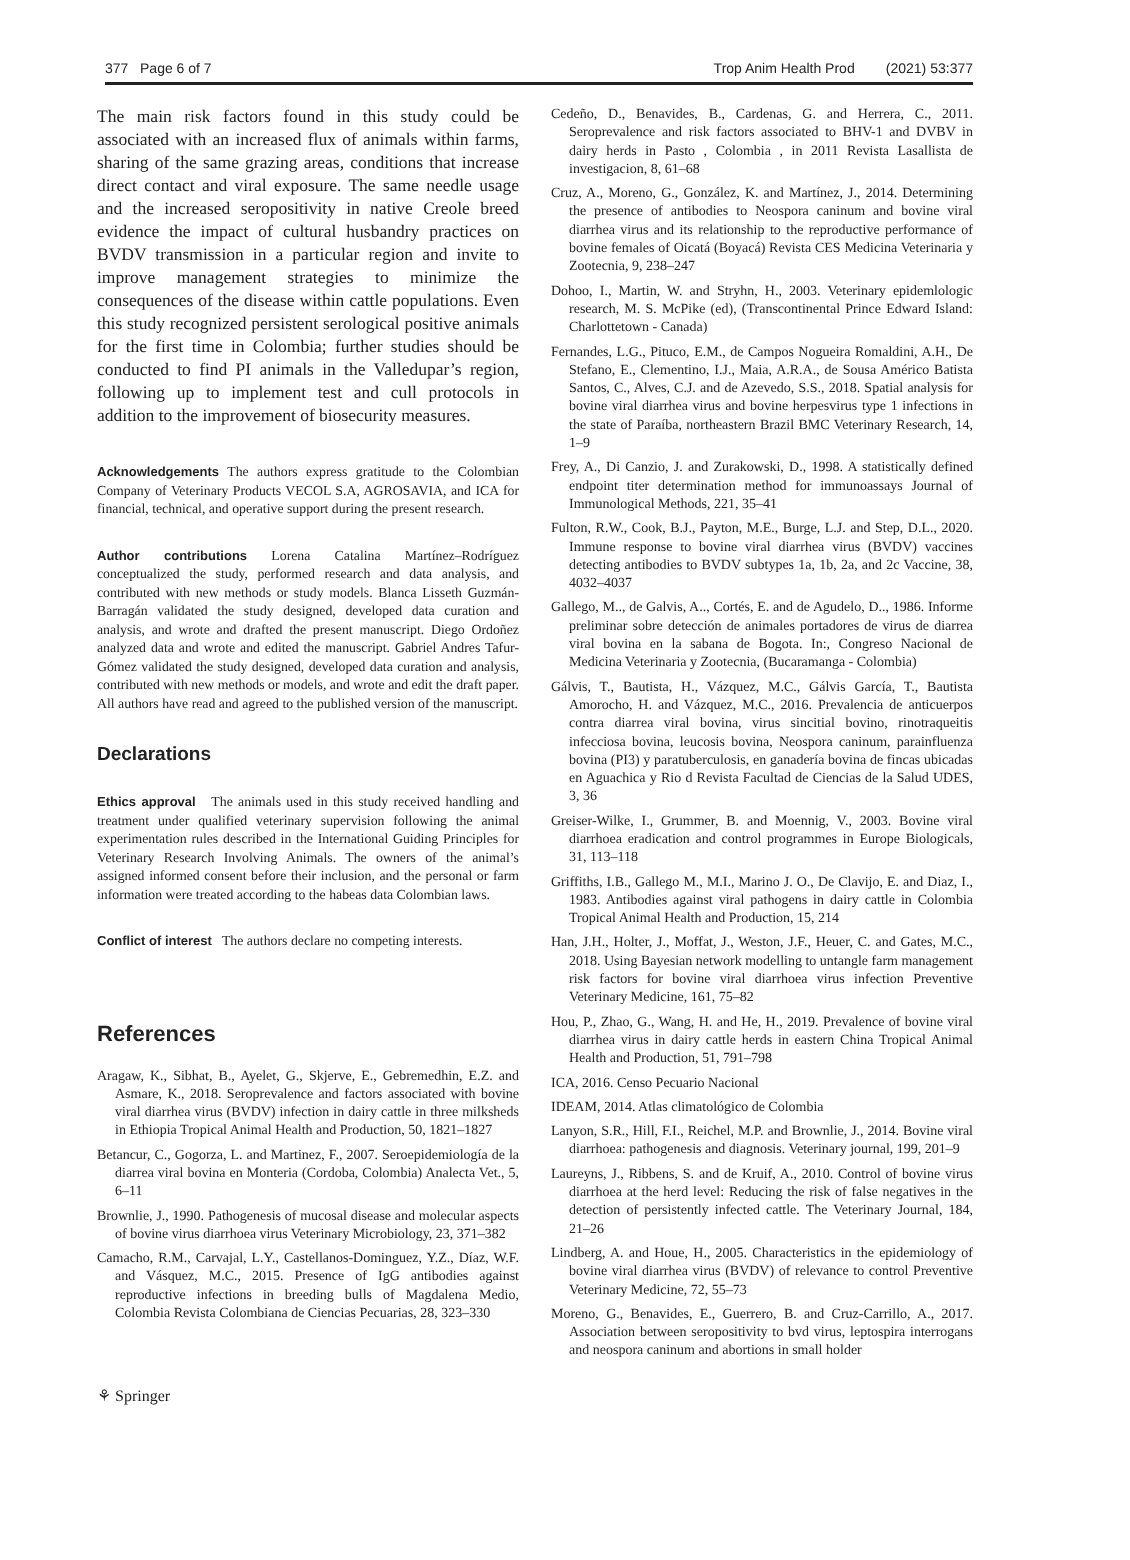377 Page 6 of 7 Trop Anim Health Prod (2021) 53:377
The main risk factors found in this study could be associated with an increased flux of animals within farms, sharing of the same grazing areas, conditions that increase direct contact and viral exposure. The same needle usage and the increased seropositivity in native Creole breed evidence the impact of cultural husbandry practices on BVDV transmission in a particular region and invite to improve management strategies to minimize the consequences of the disease within cattle populations. Even this study recognized persistent serological positive animals for the first time in Colombia; further studies should be conducted to find PI animals in the Valledupar’s region, following up to implement test and cull protocols in addition to the improvement of biosecurity measures.
Acknowledgements The authors express gratitude to the Colombian Company of Veterinary Products VECOL S.A, AGROSAVIA, and ICA for financial, technical, and operative support during the present research.
Author contributions Lorena Catalina Martínez–Rodríguez conceptualized the study, performed research and data analysis, and contributed with new methods or study models. Blanca Lisseth Guzmán-Barragán validated the study designed, developed data curation and analysis, and wrote and drafted the present manuscript. Diego Ordoñez analyzed data and wrote and edited the manuscript. Gabriel Andres Tafur-Gómez validated the study designed, developed data curation and analysis, contributed with new methods or models, and wrote and edit the draft paper. All authors have read and agreed to the published version of the manuscript.
Declarations
Ethics approval The animals used in this study received handling and treatment under qualified veterinary supervision following the animal experimentation rules described in the International Guiding Principles for Veterinary Research Involving Animals. The owners of the animal’s assigned informed consent before their inclusion, and the personal or farm information were treated according to the habeas data Colombian laws.
Conflict of interest The authors declare no competing interests.
References
Aragaw, K., Sibhat, B., Ayelet, G., Skjerve, E., Gebremedhin, E.Z. and Asmare, K., 2018. Seroprevalence and factors associated with bovine viral diarrhea virus (BVDV) infection in dairy cattle in three milksheds in Ethiopia Tropical Animal Health and Production, 50, 1821–1827
Betancur, C., Gogorza, L. and Martinez, F., 2007. Seroepidemiología de la diarrea viral bovina en Monteria (Cordoba, Colombia) Analecta Vet., 5, 6–11
Brownlie, J., 1990. Pathogenesis of mucosal disease and molecular aspects of bovine virus diarrhoea virus Veterinary Microbiology, 23, 371–382
Camacho, R.M., Carvajal, L.Y., Castellanos-Dominguez, Y.Z., Díaz, W.F. and Vásquez, M.C., 2015. Presence of IgG antibodies against reproductive infections in breeding bulls of Magdalena Medio, Colombia Revista Colombiana de Ciencias Pecuarias, 28, 323–330
Cedeño, D., Benavides, B., Cardenas, G. and Herrera, C., 2011. Seroprevalence and risk factors associated to BHV-1 and DVBV in dairy herds in Pasto , Colombia , in 2011 Revista Lasallista de investigacion, 8, 61–68
Cruz, A., Moreno, G., González, K. and Martínez, J., 2014. Determining the presence of antibodies to Neospora caninum and bovine viral diarrhea virus and its relationship to the reproductive performance of bovine females of Oicatá (Boyacá) Revista CES Medicina Veterinaria y Zootecnia, 9, 238–247
Dohoo, I., Martin, W. and Stryhn, H., 2003. Veterinary epidemlologic research, M. S. McPike (ed), (Transcontinental Prince Edward Island: Charlottetown - Canada)
Fernandes, L.G., Pituco, E.M., de Campos Nogueira Romaldini, A.H., De Stefano, E., Clementino, I.J., Maia, A.R.A., de Sousa Américo Batista Santos, C., Alves, C.J. and de Azevedo, S.S., 2018. Spatial analysis for bovine viral diarrhea virus and bovine herpesvirus type 1 infections in the state of Paraíba, northeastern Brazil BMC Veterinary Research, 14, 1–9
Frey, A., Di Canzio, J. and Zurakowski, D., 1998. A statistically defined endpoint titer determination method for immunoassays Journal of Immunological Methods, 221, 35–41
Fulton, R.W., Cook, B.J., Payton, M.E., Burge, L.J. and Step, D.L., 2020. Immune response to bovine viral diarrhea virus (BVDV) vaccines detecting antibodies to BVDV subtypes 1a, 1b, 2a, and 2c Vaccine, 38, 4032–4037
Gallego, M.., de Galvis, A.., Cortés, E. and de Agudelo, D.., 1986. Informe preliminar sobre detección de animales portadores de virus de diarrea viral bovina en la sabana de Bogota. In:, Congreso Nacional de Medicina Veterinaria y Zootecnia, (Bucaramanga - Colombia)
Gálvis, T., Bautista, H., Vázquez, M.C., Gálvis García, T., Bautista Amorocho, H. and Vázquez, M.C., 2016. Prevalencia de anticuerpos contra diarrea viral bovina, virus sincitial bovino, rinotraqueitis infecciosa bovina, leucosis bovina, Neospora caninum, parainfluenza bovina (PI3) y paratuberculosis, en ganadería bovina de fincas ubicadas en Aguachica y Rio d Revista Facultad de Ciencias de la Salud UDES, 3, 36
Greiser-Wilke, I., Grummer, B. and Moennig, V., 2003. Bovine viral diarrhoea eradication and control programmes in Europe Biologicals, 31, 113–118
Griffiths, I.B., Gallego M., M.I., Marino J. O., De Clavijo, E. and Diaz, I., 1983. Antibodies against viral pathogens in dairy cattle in Colombia Tropical Animal Health and Production, 15, 214
Han, J.H., Holter, J., Moffat, J., Weston, J.F., Heuer, C. and Gates, M.C., 2018. Using Bayesian network modelling to untangle farm management risk factors for bovine viral diarrhoea virus infection Preventive Veterinary Medicine, 161, 75–82
Hou, P., Zhao, G., Wang, H. and He, H., 2019. Prevalence of bovine viral diarrhea virus in dairy cattle herds in eastern China Tropical Animal Health and Production, 51, 791–798
ICA, 2016. Censo Pecuario Nacional
IDEAM, 2014. Atlas climatológico de Colombia
Lanyon, S.R., Hill, F.I., Reichel, M.P. and Brownlie, J., 2014. Bovine viral diarrhoea: pathogenesis and diagnosis. Veterinary journal, 199, 201–9
Laureyns, J., Ribbens, S. and de Kruif, A., 2010. Control of bovine virus diarrhoea at the herd level: Reducing the risk of false negatives in the detection of persistently infected cattle. The Veterinary Journal, 184, 21–26
Lindberg, A. and Houe, H., 2005. Characteristics in the epidemiology of bovine viral diarrhea virus (BVDV) of relevance to control Preventive Veterinary Medicine, 72, 55–73
Moreno, G., Benavides, E., Guerrero, B. and Cruz-Carrillo, A., 2017. Association between seropositivity to bvd virus, leptospira interrogans and neospora caninum and abortions in small holder
⚘ Springer